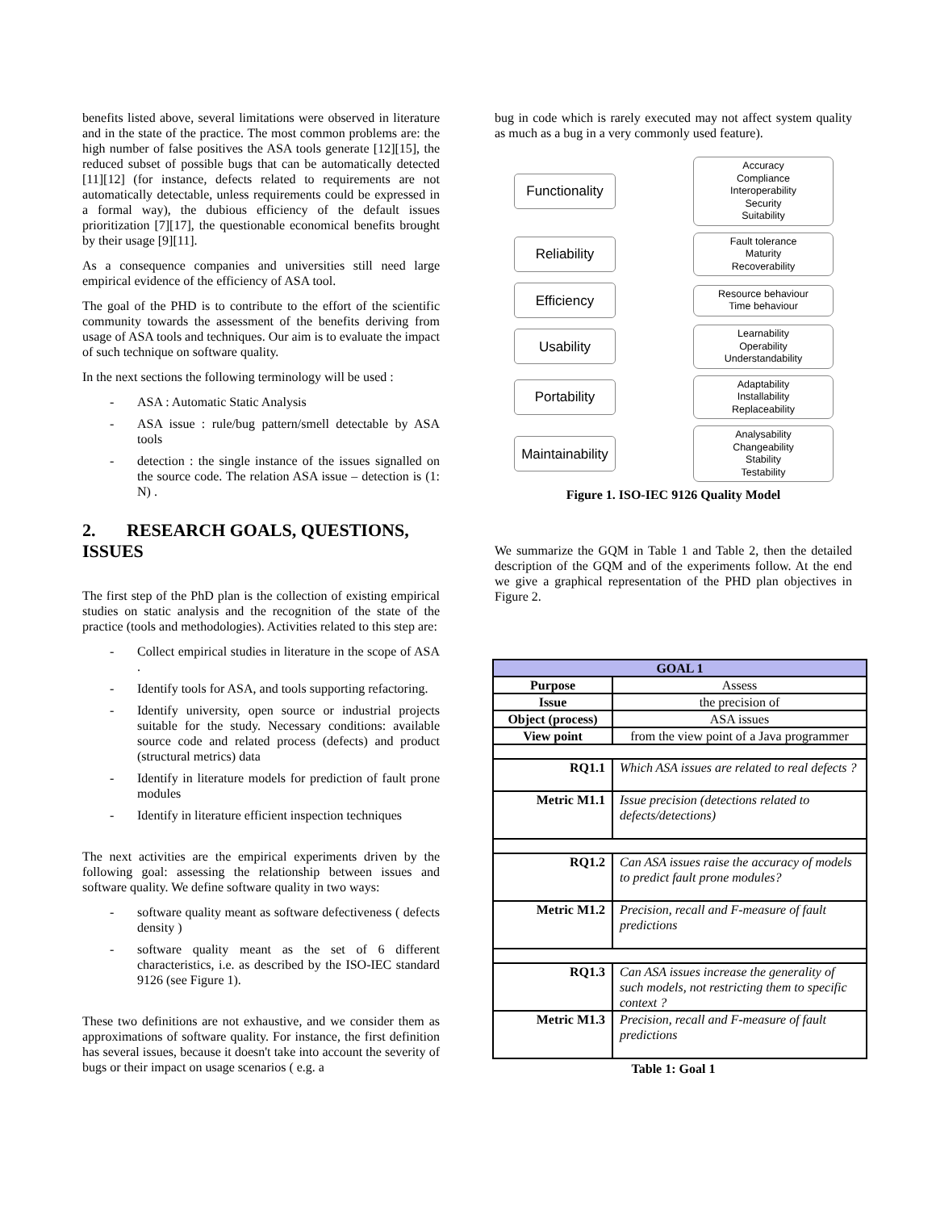benefits listed above, several limitations were observed in literature and in the state of the practice. The most common problems are: the high number of false positives the ASA tools generate [12][15], the reduced subset of possible bugs that can be automatically detected [11][12] (for instance, defects related to requirements are not automatically detectable, unless requirements could be expressed in a formal way), the dubious efficiency of the default issues prioritization [7][17], the questionable economical benefits brought by their usage [9][11].
As a consequence companies and universities still need large empirical evidence of the efficiency of ASA tool.
The goal of the PHD is to contribute to the effort of the scientific community towards the assessment of the benefits deriving from usage of ASA tools and techniques. Our aim is to evaluate the impact of such technique on software quality.
In the next sections the following terminology will be used :
- ASA : Automatic Static Analysis
- ASA issue : rule/bug pattern/smell detectable by ASA tools
- detection : the single instance of the issues signalled on the source code. The relation ASA issue – detection is (1: N) .
2. RESEARCH GOALS, QUESTIONS, ISSUES
The first step of the PhD plan is the collection of existing empirical studies on static analysis and the recognition of the state of the practice (tools and methodologies). Activities related to this step are:
- Collect empirical studies in literature in the scope of ASA .
- Identify tools for ASA, and tools supporting refactoring.
- Identify university, open source or industrial projects suitable for the study. Necessary conditions: available source code and related process (defects) and product (structural metrics) data
- Identify in literature models for prediction of fault prone modules
- Identify in literature efficient inspection techniques
The next activities are the empirical experiments driven by the following goal: assessing the relationship between issues and software quality. We define software quality in two ways:
- software quality meant as software defectiveness ( defects density )
- software quality meant as the set of 6 different characteristics, i.e. as described by the ISO-IEC standard 9126 (see Figure 1).
These two definitions are not exhaustive, and we consider them as approximations of software quality. For instance, the first definition has several issues, because it doesn't take into account the severity of bugs or their impact on usage scenarios ( e.g. a
bug in code which is rarely executed may not affect system quality as much as a bug in a very commonly used feature).
Functionality
Accuracy
Compliance
Interoperability
Security
Suitability
Reliability
Fault tolerance
Maturity
Recoverability
Efficiency
Resource behaviour
Time behaviour
Usability
Learnability
Operability
Understandability
Portability
Adaptability
Installability
Replaceability
Maintainability
Analysability
Changeability
Stability
Testability
Figure 1. ISO-IEC 9126 Quality Model
We summarize the GQM in Table 1 and Table 2, then the detailed description of the GQM and of the experiments follow. At the end we give a graphical representation of the PHD plan objectives in Figure 2.
| GOAL 1 | |
| --- | --- |
| Purpose | Assess |
| Issue | the precision of |
| Object (process) | ASA issues |
| View point | from the view point of a Java programmer |
| RQ1.1 | Which ASA issues are related to real defects ? |
| Metric M1.1 | Issue precision (detections related to defects/detections) |
| RQ1.2 | Can ASA issues raise the accuracy of models to predict fault prone modules? |
| Metric M1.2 | Precision, recall and F-measure of fault predictions |
| RQ1.3 | Can ASA issues increase the generality of such models, not restricting them to specific context ? |
| Metric M1.3 | Precision, recall and F-measure of fault predictions |
Table 1: Goal 1